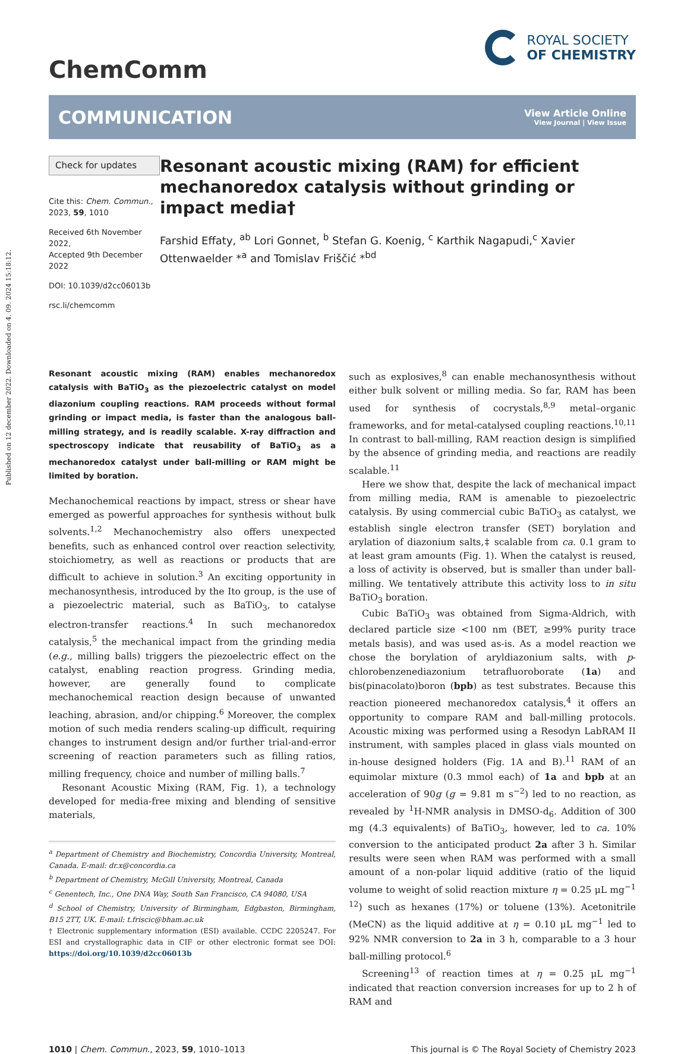Published on 12 december 2022. Downloaded on 4. 09. 2024 15:18:12.
ChemComm
ROYAL SOCIETY
OF CHEMISTRY
COMMUNICATION
View Article Online
View Journal | View Issue
Check for updates
Cite this: Chem. Commun., 2023, 59, 1010
Received 6th November 2022,
Accepted 9th December 2022
DOI: 10.1039/d2cc06013b
rsc.li/chemcomm
Resonant acoustic mixing (RAM) for efficient mechanoredox catalysis without grinding or impact media†
Farshid Effaty, <sup>ab</sup> Lori Gonnet, <sup>b</sup> Stefan G. Koenig, <sup>c</sup> Karthik Nagapudi,<sup>c</sup> Xavier Ottenwaelder *<sup>a</sup> and Tomislav Friščić *<sup>bd</sup>
Resonant acoustic mixing (RAM) enables mechanoredox catalysis with BaTiO<sub>3</sub> as the piezoelectric catalyst on model diazonium coupling reactions. RAM proceeds without formal grinding or impact media, is faster than the analogous ball-milling strategy, and is readily scalable. X-ray diffraction and spectroscopy indicate that reusability of BaTiO<sub>3</sub> as a mechanoredox catalyst under ball-milling or RAM might be limited by boration.
Mechanochemical reactions by impact, stress or shear have emerged as powerful approaches for synthesis without bulk solvents.<sup>1,2</sup> Mechanochemistry also offers unexpected benefits, such as enhanced control over reaction selectivity, stoichiometry, as well as reactions or products that are difficult to achieve in solution.<sup>3</sup> An exciting opportunity in mechanosynthesis, introduced by the Ito group, is the use of a piezoelectric material, such as BaTiO<sub>3</sub>, to catalyse electron-transfer reactions.<sup>4</sup> In such mechanoredox catalysis,<sup>5</sup> the mechanical impact from the grinding media (e.g., milling balls) triggers the piezoelectric effect on the catalyst, enabling reaction progress. Grinding media, however, are generally found to complicate mechanochemical reaction design because of unwanted leaching, abrasion, and/or chipping.<sup>6</sup> Moreover, the complex motion of such media renders scaling-up difficult, requiring changes to instrument design and/or further trial-and-error screening of reaction parameters such as filling ratios, milling frequency, choice and number of milling balls.<sup>7</sup>
Resonant Acoustic Mixing (RAM, Fig. 1), a technology developed for media-free mixing and blending of sensitive materials,
<sup>a</sup> Department of Chemistry and Biochemistry, Concordia University, Montreal, Canada. E-mail: dr.x@concordia.ca
<sup>b</sup> Department of Chemistry, McGill University, Montreal, Canada
<sup>c</sup> Genentech, Inc., One DNA Way, South San Francisco, CA 94080, USA
<sup>d</sup> School of Chemistry, University of Birmingham, Edgbaston, Birmingham, B15 2TT, UK. E-mail: t.friscic@bham.ac.uk
† Electronic supplementary information (ESI) available. CCDC 2205247. For ESI and crystallographic data in CIF or other electronic format see DOI: https://doi.org/10.1039/d2cc06013b
such as explosives,<sup>8</sup> can enable mechanosynthesis without either bulk solvent or milling media. So far, RAM has been used for synthesis of cocrystals,<sup>8,9</sup> metal–organic frameworks, and for metal-catalysed coupling reactions.<sup>10,11</sup> In contrast to ball-milling, RAM reaction design is simplified by the absence of grinding media, and reactions are readily scalable.<sup>11</sup>
Here we show that, despite the lack of mechanical impact from milling media, RAM is amenable to piezoelectric catalysis. By using commercial cubic BaTiO<sub>3</sub> as catalyst, we establish single electron transfer (SET) borylation and arylation of diazonium salts,‡ scalable from ca. 0.1 gram to at least gram amounts (Fig. 1). When the catalyst is reused, a loss of activity is observed, but is smaller than under ball-milling. We tentatively attribute this activity loss to in situ BaTiO<sub>3</sub> boration.
Cubic BaTiO<sub>3</sub> was obtained from Sigma-Aldrich, with declared particle size <100 nm (BET, ≥99% purity trace metals basis), and was used as-is. As a model reaction we chose the borylation of aryldiazonium salts, with p-chlorobenzenediazonium tetrafluoroborate (1a) and bis(pinacolato)boron (bpb) as test substrates. Because this reaction pioneered mechanoredox catalysis,<sup>4</sup> it offers an opportunity to compare RAM and ball-milling protocols. Acoustic mixing was performed using a Resodyn LabRAM II instrument, with samples placed in glass vials mounted on in-house designed holders (Fig. 1A and B).<sup>11</sup> RAM of an equimolar mixture (0.3 mmol each) of 1a and bpb at an acceleration of 90g (g = 9.81 m s<sup>−2</sup>) led to no reaction, as revealed by <sup>1</sup>H-NMR analysis in DMSO-d<sub>6</sub>. Addition of 300 mg (4.3 equivalents) of BaTiO<sub>3</sub>, however, led to ca. 10% conversion to the anticipated product 2a after 3 h. Similar results were seen when RAM was performed with a small amount of a non-polar liquid additive (ratio of the liquid volume to weight of solid reaction mixture η = 0.25 μL mg<sup>−1 12</sup>) such as hexanes (17%) or toluene (13%). Acetonitrile (MeCN) as the liquid additive at η = 0.10 μL mg<sup>−1</sup> led to 92% NMR conversion to 2a in 3 h, comparable to a 3 hour ball-milling protocol.<sup>6</sup>
Screening<sup>13</sup> of reaction times at η = 0.25 μL mg<sup>−1</sup> indicated that reaction conversion increases for up to 2 h of RAM and
1010 | Chem. Commun., 2023, 59, 1010–1013
This journal is © The Royal Society of Chemistry 2023